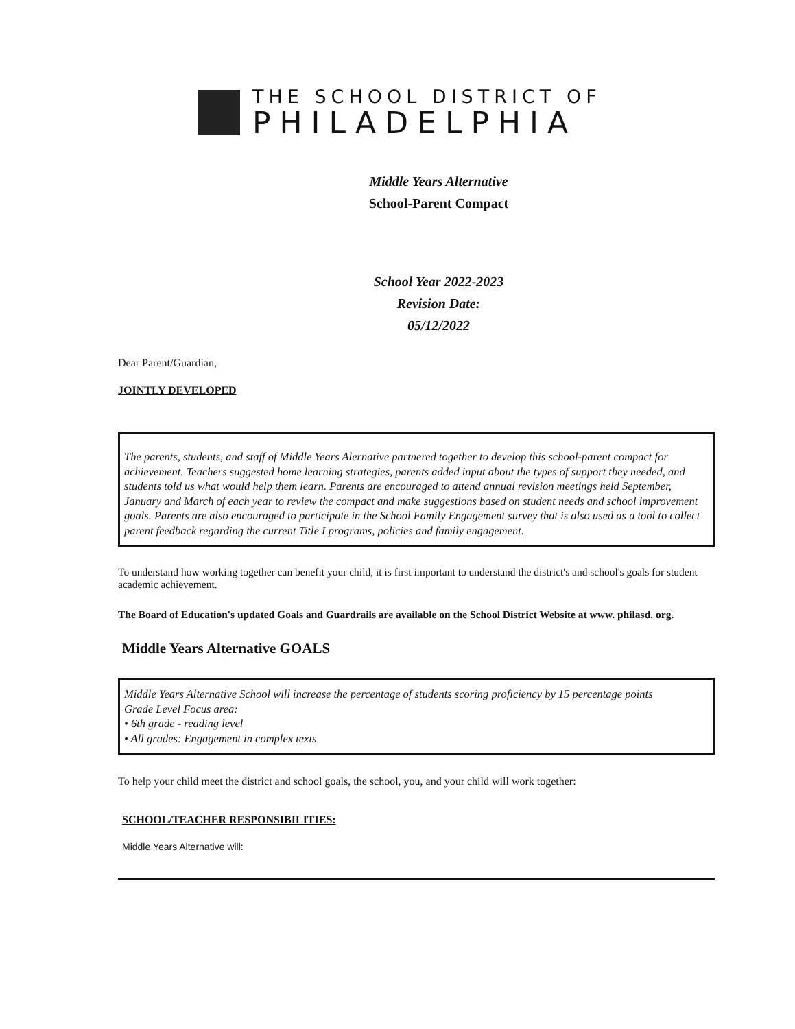THE SCHOOL DISTRICT OF
PHILADELPHIA
Middle Years Alternative
School-Parent Compact
School Year 2022-2023
Revision Date:
05/12/2022
Dear Parent/Guardian,
JOINTLY DEVELOPED
The parents, students, and staff of Middle Years Alernative partnered together to develop this school-parent compact for achievement. Teachers suggested home learning strategies, parents added input about the types of support they needed, and students told us what would help them learn. Parents are encouraged to attend annual revision meetings held September, January and March of each year to review the compact and make suggestions based on student needs and school improvement goals. Parents are also encouraged to participate in the School Family Engagement survey that is also used as a tool to collect parent feedback regarding the current Title I programs, policies and family engagement.
To understand how working together can benefit your child, it is first important to understand the district's and school's goals for student academic achievement.
The Board of Education's updated Goals and Guardrails are available on the School District Website at www. philasd. org.
Middle Years Alternative GOALS
Middle Years Alternative School will increase the percentage of students scoring proficiency by 15 percentage points
Grade Level Focus area:
• 6th grade - reading level
• All grades: Engagement in complex texts
To help your child meet the district and school goals, the school, you, and your child will work together:
SCHOOL/TEACHER RESPONSIBILITIES:
Middle Years Alternative will: